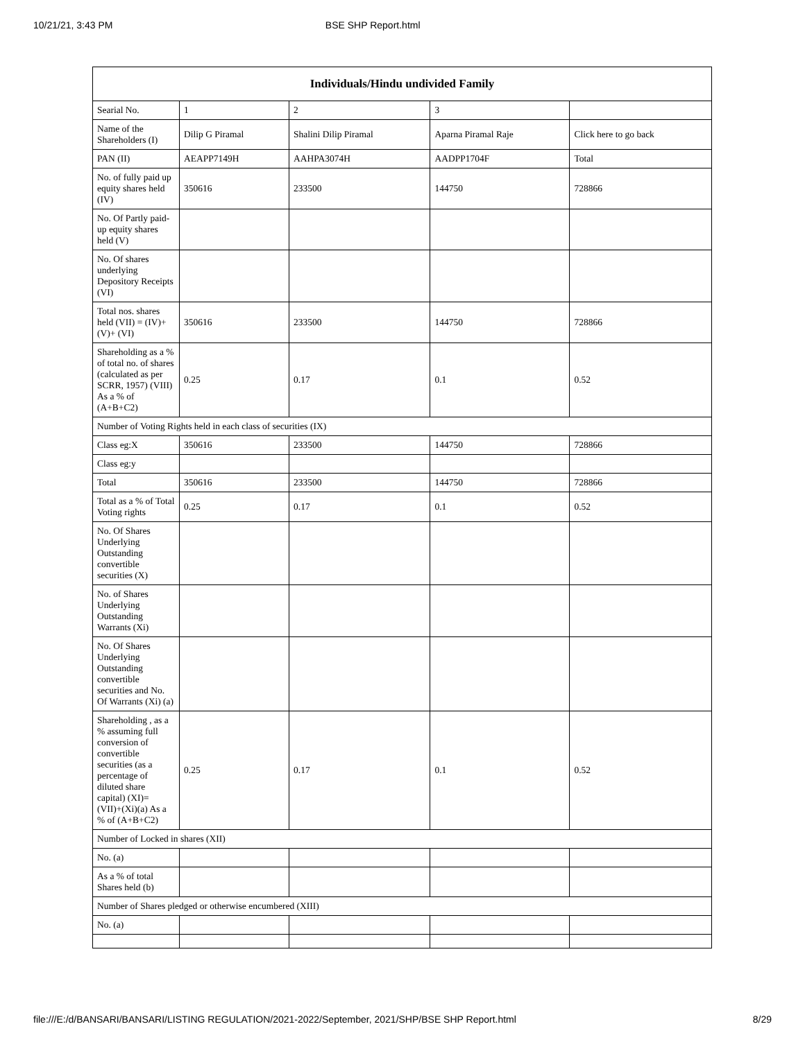10/21/21, 3:43 PM BSE SHP Report.html
| Individuals/Hindu undivided Family | | | | |
| --- | --- | --- | --- | --- |
| Searial No. | 1 | 2 | 3 | |
| Name of the Shareholders (I) | Dilip G Piramal | Shalini Dilip Piramal | Aparna Piramal Raje | Click here to go back |
| PAN (II) | AEAPP7149H | AAHPA3074H | AADPP1704F | Total |
| No. of fully paid up equity shares held (IV) | 350616 | 233500 | 144750 | 728866 |
| No. Of Partly paid-up equity shares held (V) | | | | |
| No. Of shares underlying Depository Receipts (VI) | | | | |
| Total nos. shares held (VII) = (IV)+(V)+ (VI) | 350616 | 233500 | 144750 | 728866 |
| Shareholding as a % of total no. of shares (calculated as per SCRR, 1957) (VIII) As a % of (A+B+C2) | 0.25 | 0.17 | 0.1 | 0.52 |
| Number of Voting Rights held in each class of securities (IX) | | | | |
| Class eg:X | 350616 | 233500 | 144750 | 728866 |
| Class eg:y | | | | |
| Total | 350616 | 233500 | 144750 | 728866 |
| Total as a % of Total Voting rights | 0.25 | 0.17 | 0.1 | 0.52 |
| No. Of Shares Underlying Outstanding convertible securities (X) | | | | |
| No. of Shares Underlying Outstanding Warrants (Xi) | | | | |
| No. Of Shares Underlying Outstanding convertible securities and No. Of Warrants (Xi) (a) | | | | |
| Shareholding , as a % assuming full conversion of convertible securities (as a percentage of diluted share capital) (XI)= (VII)+(Xi)(a) As a % of (A+B+C2) | 0.25 | 0.17 | 0.1 | 0.52 |
| Number of Locked in shares (XII) | | | | |
| No. (a) | | | | |
| As a % of total Shares held (b) | | | | |
| Number of Shares pledged or otherwise encumbered (XIII) | | | | |
| No. (a) | | | | |
file:///E:/d/BANSARI/BANSARI/LISTING REGULATION/2021-2022/September, 2021/SHP/BSE SHP Report.html 8/29